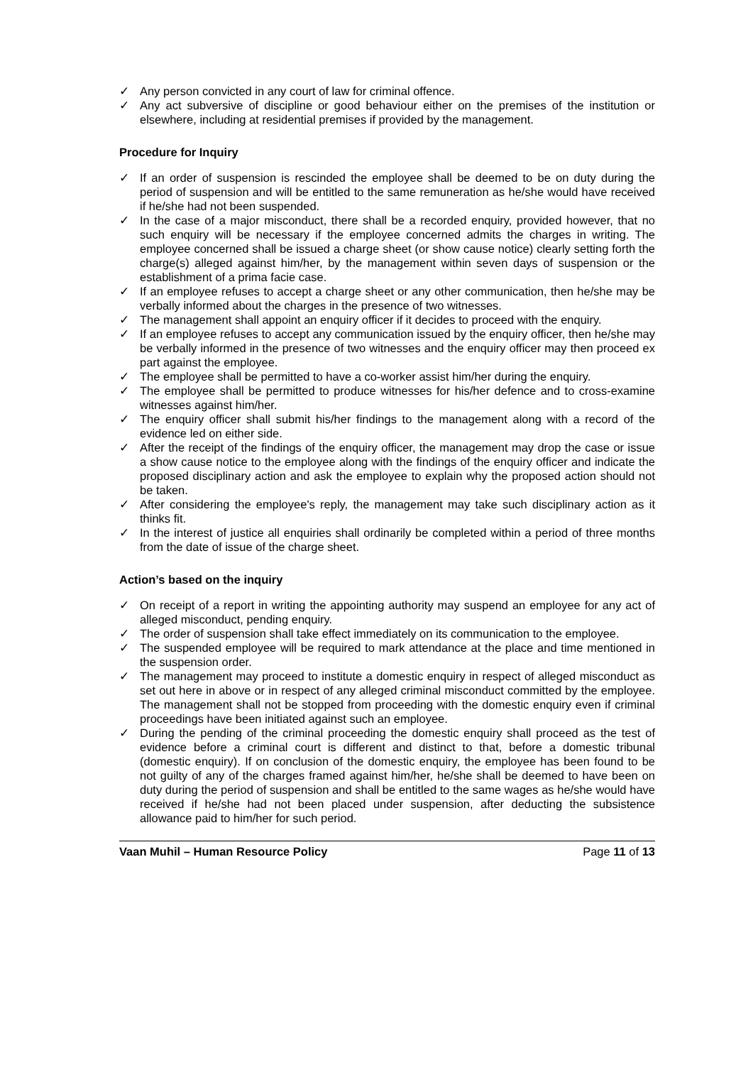✓ Any person convicted in any court of law for criminal offence.
✓ Any act subversive of discipline or good behaviour either on the premises of the institution or elsewhere, including at residential premises if provided by the management.
Procedure for Inquiry
✓ If an order of suspension is rescinded the employee shall be deemed to be on duty during the period of suspension and will be entitled to the same remuneration as he/she would have received if he/she had not been suspended.
✓ In the case of a major misconduct, there shall be a recorded enquiry, provided however, that no such enquiry will be necessary if the employee concerned admits the charges in writing. The employee concerned shall be issued a charge sheet (or show cause notice) clearly setting forth the charge(s) alleged against him/her, by the management within seven days of suspension or the establishment of a prima facie case.
✓ If an employee refuses to accept a charge sheet or any other communication, then he/she may be verbally informed about the charges in the presence of two witnesses.
✓ The management shall appoint an enquiry officer if it decides to proceed with the enquiry.
✓ If an employee refuses to accept any communication issued by the enquiry officer, then he/she may be verbally informed in the presence of two witnesses and the enquiry officer may then proceed ex part against the employee.
✓ The employee shall be permitted to have a co-worker assist him/her during the enquiry.
✓ The employee shall be permitted to produce witnesses for his/her defence and to cross-examine witnesses against him/her.
✓ The enquiry officer shall submit his/her findings to the management along with a record of the evidence led on either side.
✓ After the receipt of the findings of the enquiry officer, the management may drop the case or issue a show cause notice to the employee along with the findings of the enquiry officer and indicate the proposed disciplinary action and ask the employee to explain why the proposed action should not be taken.
✓ After considering the employee's reply, the management may take such disciplinary action as it thinks fit.
✓ In the interest of justice all enquiries shall ordinarily be completed within a period of three months from the date of issue of the charge sheet.
Action’s based on the inquiry
✓ On receipt of a report in writing the appointing authority may suspend an employee for any act of alleged misconduct, pending enquiry.
✓ The order of suspension shall take effect immediately on its communication to the employee.
✓ The suspended employee will be required to mark attendance at the place and time mentioned in the suspension order.
✓ The management may proceed to institute a domestic enquiry in respect of alleged misconduct as set out here in above or in respect of any alleged criminal misconduct committed by the employee. The management shall not be stopped from proceeding with the domestic enquiry even if criminal proceedings have been initiated against such an employee.
✓ During the pending of the criminal proceeding the domestic enquiry shall proceed as the test of evidence before a criminal court is different and distinct to that, before a domestic tribunal (domestic enquiry). If on conclusion of the domestic enquiry, the employee has been found to be not guilty of any of the charges framed against him/her, he/she shall be deemed to have been on duty during the period of suspension and shall be entitled to the same wages as he/she would have received if he/she had not been placed under suspension, after deducting the subsistence allowance paid to him/her for such period.
Vaan Muhil – Human Resource Policy Page 11 of 13